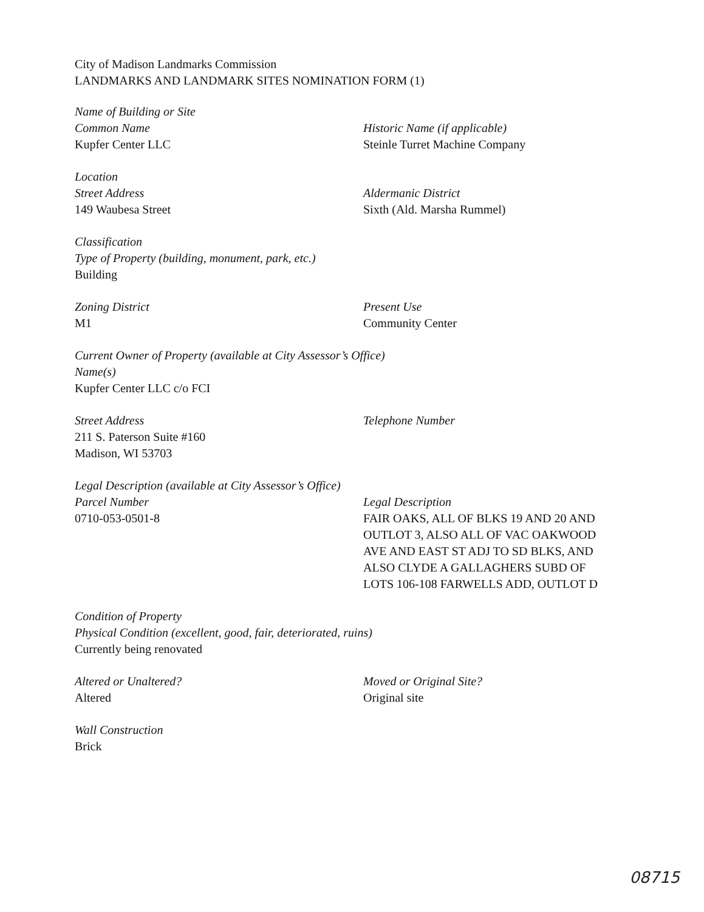City of Madison Landmarks Commission
LANDMARKS AND LANDMARK SITES NOMINATION FORM (1)
Name of Building or Site
Common Name
Kupfer Center LLC
Historic Name (if applicable)
Steinle Turret Machine Company
Location
Street Address
149 Waubesa Street
Aldermanic District
Sixth (Ald. Marsha Rummel)
Classification
Type of Property (building, monument, park, etc.)
Building
Zoning District
M1
Present Use
Community Center
Current Owner of Property (available at City Assessor’s Office)
Name(s)
Kupfer Center LLC c/o FCI
Street Address
211 S. Paterson Suite #160
Madison, WI 53703
Telephone Number
Legal Description (available at City Assessor’s Office)
Parcel Number
0710-053-0501-8
Legal Description
FAIR OAKS, ALL OF BLKS 19 AND 20 AND
OUTLOT 3, ALSO ALL OF VAC OAKWOOD
AVE AND EAST ST ADJ TO SD BLKS, AND
ALSO CLYDE A GALLAGHERS SUBD OF
LOTS 106-108 FARWELLS ADD, OUTLOT D
Condition of Property
Physical Condition (excellent, good, fair, deteriorated, ruins)
Currently being renovated
Altered or Unaltered?
Altered
Moved or Original Site?
Original site
Wall Construction
Brick
08715